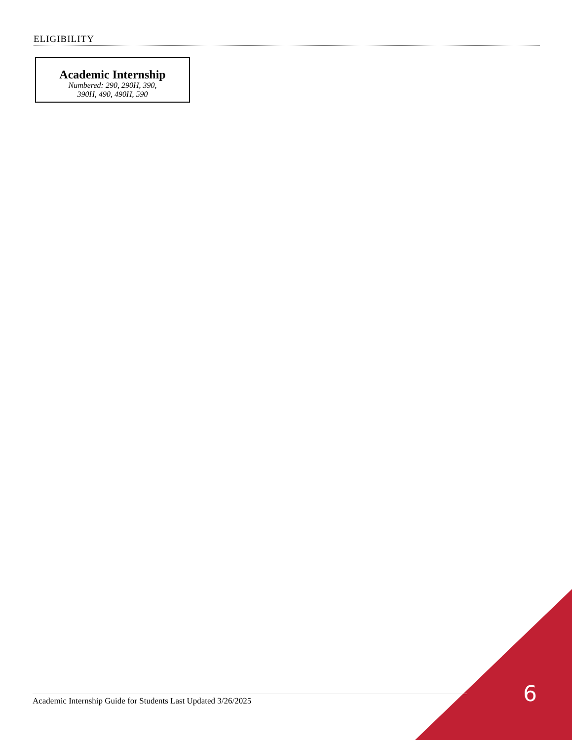ELIGIBILITY
Academic Internship
Numbered: 290, 290H, 390,
390H, 490, 490H, 590
Academic Internship Guide for Students Last Updated 3/26/2025 6